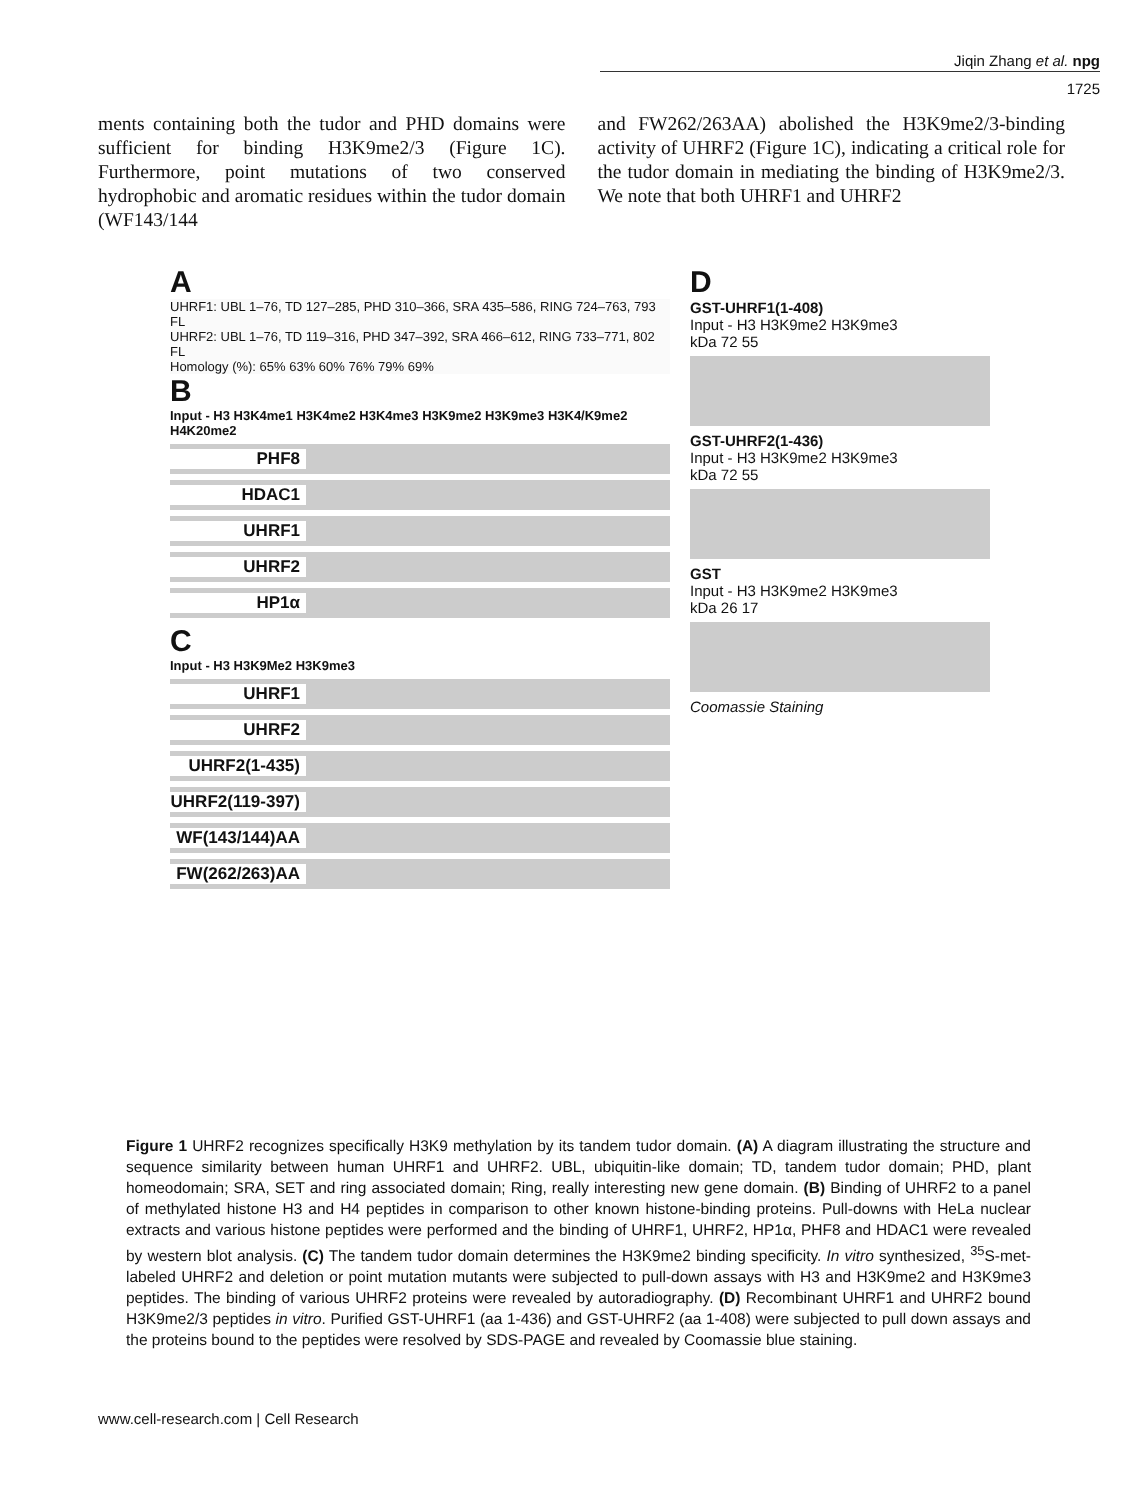Jiqin Zhang et al. npg
1725
ments containing both the tudor and PHD domains were sufficient for binding H3K9me2/3 (Figure 1C). Furthermore, point mutations of two conserved hydrophobic and aromatic residues within the tudor domain (WF143/144
and FW262/263AA) abolished the H3K9me2/3-binding activity of UHRF2 (Figure 1C), indicating a critical role for the tudor domain in mediating the binding of H3K9me2/3. We note that both UHRF1 and UHRF2
A
UHRF1: UBL 1–76, TD 127–285, PHD 310–366, SRA 435–586, RING 724–763, 793 FL
UHRF2: UBL 1–76, TD 119–316, PHD 347–392, SRA 466–612, RING 733–771, 802 FL
Homology (%): 65% 63% 60% 76% 79% 69%
B
Input - H3 H3K4me1 H3K4me2 H3K4me3 H3K9me2 H3K9me3 H3K4/K9me2 H4K20me2
PHF8
HDAC1
UHRF1
UHRF2
HP1α
C
Input - H3 H3K9Me2 H3K9me3
UHRF1
UHRF2
UHRF2(1-435)
UHRF2(119-397)
WF(143/144)AA
FW(262/263)AA
D
GST-UHRF1(1-408)
Input - H3 H3K9me2 H3K9me3
kDa 72 55
GST-UHRF2(1-436)
Input - H3 H3K9me2 H3K9me3
kDa 72 55
GST
Input - H3 H3K9me2 H3K9me3
kDa 26 17
Coomassie Staining
Figure 1 UHRF2 recognizes specifically H3K9 methylation by its tandem tudor domain. (A) A diagram illustrating the structure and sequence similarity between human UHRF1 and UHRF2. UBL, ubiquitin-like domain; TD, tandem tudor domain; PHD, plant homeodomain; SRA, SET and ring associated domain; Ring, really interesting new gene domain. (B) Binding of UHRF2 to a panel of methylated histone H3 and H4 peptides in comparison to other known histone-binding proteins. Pull-downs with HeLa nuclear extracts and various histone peptides were performed and the binding of UHRF1, UHRF2, HP1α, PHF8 and HDAC1 were revealed by western blot analysis. (C) The tandem tudor domain determines the H3K9me2 binding specificity. In vitro synthesized, <sup>35</sup>S-met-labeled UHRF2 and deletion or point mutation mutants were subjected to pull-down assays with H3 and H3K9me2 and H3K9me3 peptides. The binding of various UHRF2 proteins were revealed by autoradiography. (D) Recombinant UHRF1 and UHRF2 bound H3K9me2/3 peptides in vitro. Purified GST-UHRF1 (aa 1-436) and GST-UHRF2 (aa 1-408) were subjected to pull down assays and the proteins bound to the peptides were resolved by SDS-PAGE and revealed by Coomassie blue staining.
www.cell-research.com | Cell Research